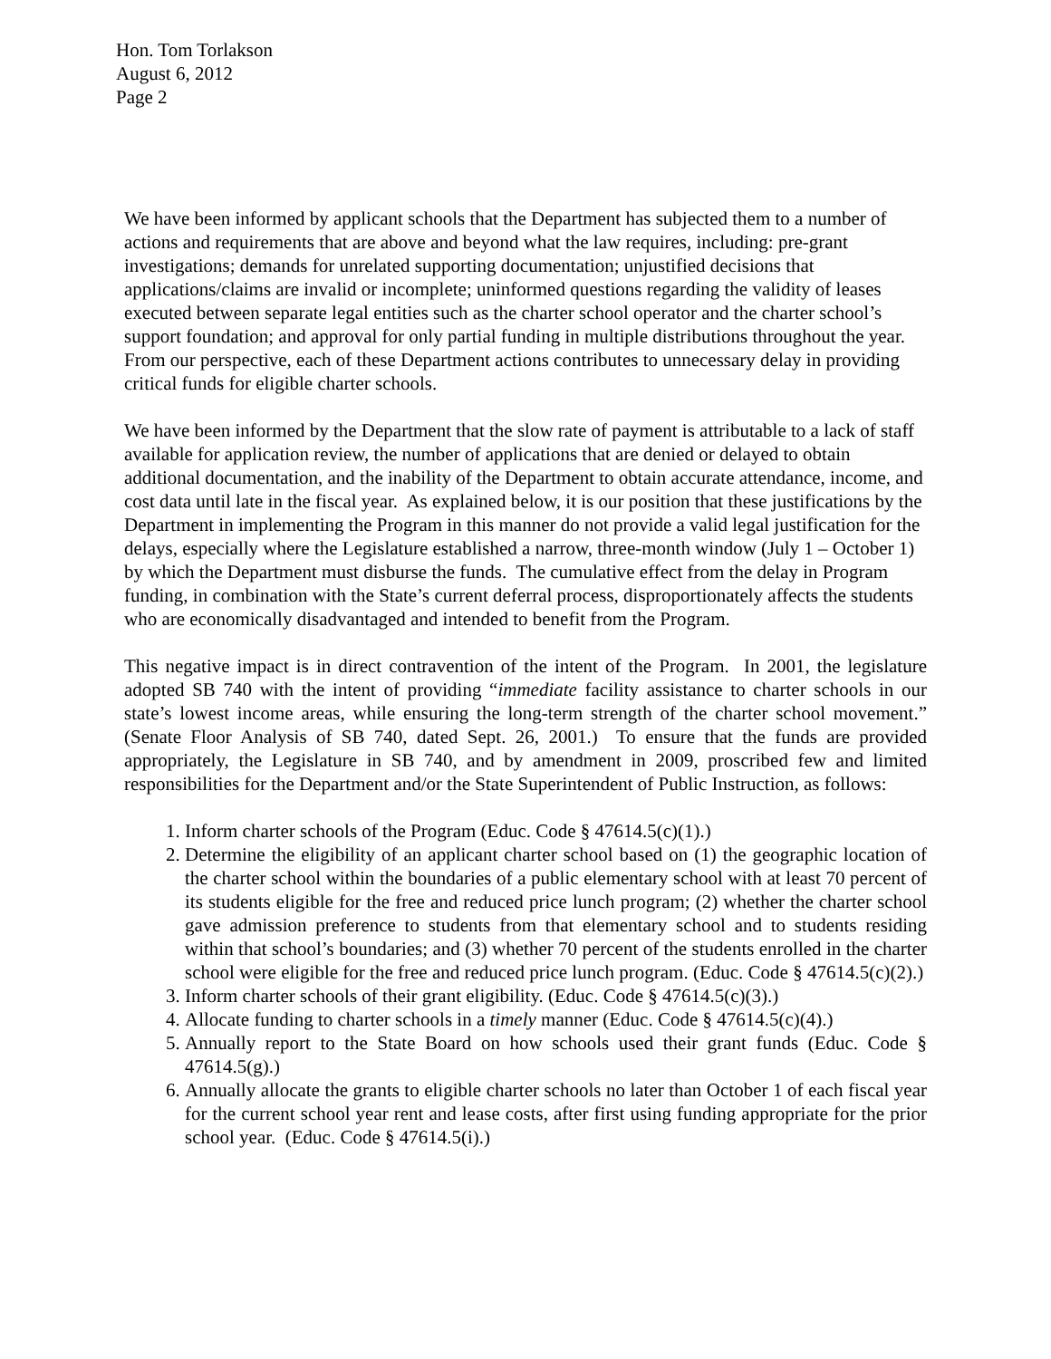Hon. Tom Torlakson
August 6, 2012
Page 2
We have been informed by applicant schools that the Department has subjected them to a number of actions and requirements that are above and beyond what the law requires, including: pre-grant investigations; demands for unrelated supporting documentation; unjustified decisions that applications/claims are invalid or incomplete; uninformed questions regarding the validity of leases executed between separate legal entities such as the charter school operator and the charter school’s support foundation; and approval for only partial funding in multiple distributions throughout the year. From our perspective, each of these Department actions contributes to unnecessary delay in providing critical funds for eligible charter schools.
We have been informed by the Department that the slow rate of payment is attributable to a lack of staff available for application review, the number of applications that are denied or delayed to obtain additional documentation, and the inability of the Department to obtain accurate attendance, income, and cost data until late in the fiscal year. As explained below, it is our position that these justifications by the Department in implementing the Program in this manner do not provide a valid legal justification for the delays, especially where the Legislature established a narrow, three-month window (July 1 – October 1) by which the Department must disburse the funds. The cumulative effect from the delay in Program funding, in combination with the State’s current deferral process, disproportionately affects the students who are economically disadvantaged and intended to benefit from the Program.
This negative impact is in direct contravention of the intent of the Program. In 2001, the legislature adopted SB 740 with the intent of providing “immediate facility assistance to charter schools in our state’s lowest income areas, while ensuring the long-term strength of the charter school movement.” (Senate Floor Analysis of SB 740, dated Sept. 26, 2001.) To ensure that the funds are provided appropriately, the Legislature in SB 740, and by amendment in 2009, proscribed few and limited responsibilities for the Department and/or the State Superintendent of Public Instruction, as follows:
1. Inform charter schools of the Program (Educ. Code § 47614.5(c)(1).)
2. Determine the eligibility of an applicant charter school based on (1) the geographic location of the charter school within the boundaries of a public elementary school with at least 70 percent of its students eligible for the free and reduced price lunch program; (2) whether the charter school gave admission preference to students from that elementary school and to students residing within that school’s boundaries; and (3) whether 70 percent of the students enrolled in the charter school were eligible for the free and reduced price lunch program. (Educ. Code § 47614.5(c)(2).)
3. Inform charter schools of their grant eligibility. (Educ. Code § 47614.5(c)(3).)
4. Allocate funding to charter schools in a timely manner (Educ. Code § 47614.5(c)(4).)
5. Annually report to the State Board on how schools used their grant funds (Educ. Code § 47614.5(g).)
6. Annually allocate the grants to eligible charter schools no later than October 1 of each fiscal year for the current school year rent and lease costs, after first using funding appropriate for the prior school year. (Educ. Code § 47614.5(i).)